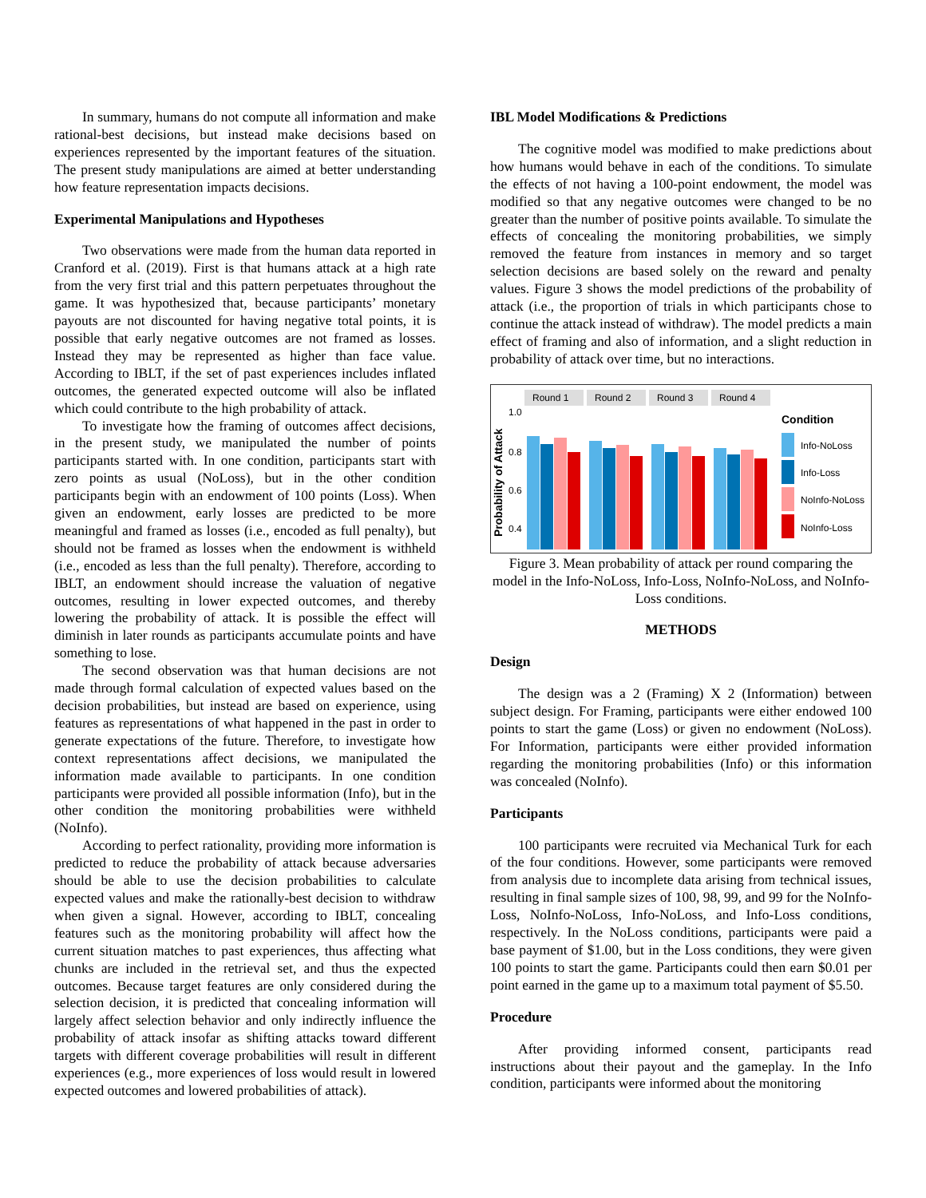In summary, humans do not compute all information and make rational-best decisions, but instead make decisions based on experiences represented by the important features of the situation. The present study manipulations are aimed at better understanding how feature representation impacts decisions.
Experimental Manipulations and Hypotheses
Two observations were made from the human data reported in Cranford et al. (2019). First is that humans attack at a high rate from the very first trial and this pattern perpetuates throughout the game. It was hypothesized that, because participants’ monetary payouts are not discounted for having negative total points, it is possible that early negative outcomes are not framed as losses. Instead they may be represented as higher than face value. According to IBLT, if the set of past experiences includes inflated outcomes, the generated expected outcome will also be inflated which could contribute to the high probability of attack.
To investigate how the framing of outcomes affect decisions, in the present study, we manipulated the number of points participants started with. In one condition, participants start with zero points as usual (NoLoss), but in the other condition participants begin with an endowment of 100 points (Loss). When given an endowment, early losses are predicted to be more meaningful and framed as losses (i.e., encoded as full penalty), but should not be framed as losses when the endowment is withheld (i.e., encoded as less than the full penalty). Therefore, according to IBLT, an endowment should increase the valuation of negative outcomes, resulting in lower expected outcomes, and thereby lowering the probability of attack. It is possible the effect will diminish in later rounds as participants accumulate points and have something to lose.
The second observation was that human decisions are not made through formal calculation of expected values based on the decision probabilities, but instead are based on experience, using features as representations of what happened in the past in order to generate expectations of the future. Therefore, to investigate how context representations affect decisions, we manipulated the information made available to participants. In one condition participants were provided all possible information (Info), but in the other condition the monitoring probabilities were withheld (NoInfo).
According to perfect rationality, providing more information is predicted to reduce the probability of attack because adversaries should be able to use the decision probabilities to calculate expected values and make the rationally-best decision to withdraw when given a signal. However, according to IBLT, concealing features such as the monitoring probability will affect how the current situation matches to past experiences, thus affecting what chunks are included in the retrieval set, and thus the expected outcomes. Because target features are only considered during the selection decision, it is predicted that concealing information will largely affect selection behavior and only indirectly influence the probability of attack insofar as shifting attacks toward different targets with different coverage probabilities will result in different experiences (e.g., more experiences of loss would result in lowered expected outcomes and lowered probabilities of attack).
IBL Model Modifications & Predictions
The cognitive model was modified to make predictions about how humans would behave in each of the conditions. To simulate the effects of not having a 100-point endowment, the model was modified so that any negative outcomes were changed to be no greater than the number of positive points available. To simulate the effects of concealing the monitoring probabilities, we simply removed the feature from instances in memory and so target selection decisions are based solely on the reward and penalty values. Figure 3 shows the model predictions of the probability of attack (i.e., the proportion of trials in which participants chose to continue the attack instead of withdraw). The model predicts a main effect of framing and also of information, and a slight reduction in probability of attack over time, but no interactions.
Probability of Attack
1.0
0.8
0.6
0.4
Round 1
Round 2
Round 3
Round 4
Condition
Info-NoLoss
Info-Loss
NoInfo-NoLoss
NoInfo-Loss
Figure 3. Mean probability of attack per round comparing the model in the Info-NoLoss, Info-Loss, NoInfo-NoLoss, and NoInfo-Loss conditions.
METHODS
Design
The design was a 2 (Framing) X 2 (Information) between subject design. For Framing, participants were either endowed 100 points to start the game (Loss) or given no endowment (NoLoss). For Information, participants were either provided information regarding the monitoring probabilities (Info) or this information was concealed (NoInfo).
Participants
100 participants were recruited via Mechanical Turk for each of the four conditions. However, some participants were removed from analysis due to incomplete data arising from technical issues, resulting in final sample sizes of 100, 98, 99, and 99 for the NoInfo-Loss, NoInfo-NoLoss, Info-NoLoss, and Info-Loss conditions, respectively. In the NoLoss conditions, participants were paid a base payment of $1.00, but in the Loss conditions, they were given 100 points to start the game. Participants could then earn $0.01 per point earned in the game up to a maximum total payment of $5.50.
Procedure
After providing informed consent, participants read instructions about their payout and the gameplay. In the Info condition, participants were informed about the monitoring